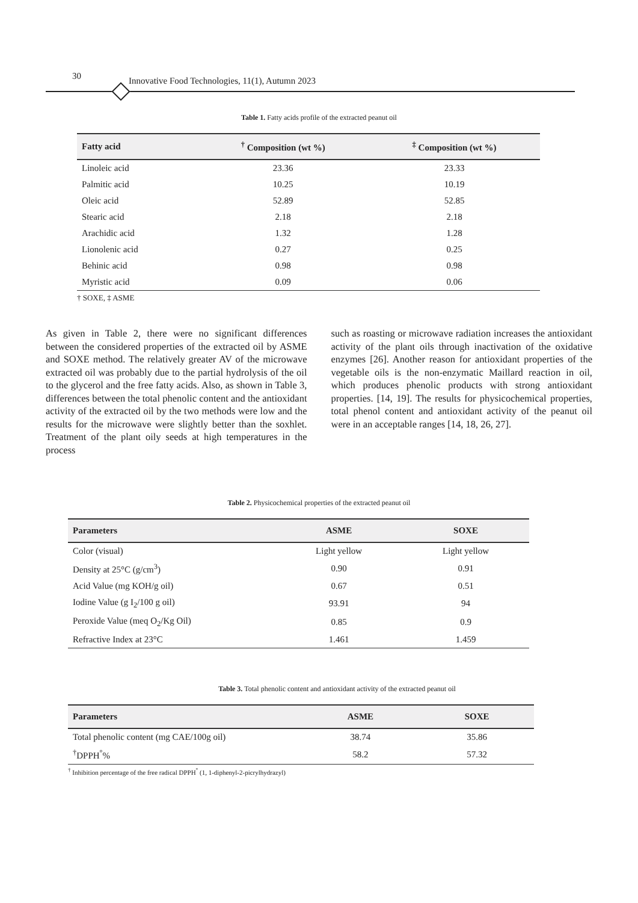30 Innovative Food Technologies, 11(1), Autumn 2023
Table 1. Fatty acids profile of the extracted peanut oil
| Fatty acid | <sup>†</sup> Composition (wt %) | <sup>‡</sup> Composition (wt %) |
| --- | --- | --- |
| Linoleic acid | 23.36 | 23.33 |
| Palmitic acid | 10.25 | 10.19 |
| Oleic acid | 52.89 | 52.85 |
| Stearic acid | 2.18 | 2.18 |
| Arachidic acid | 1.32 | 1.28 |
| Lionolenic acid | 0.27 | 0.25 |
| Behinic acid | 0.98 | 0.98 |
| Myristic acid | 0.09 | 0.06 |
† SOXE, ‡ ASME
As given in Table 2, there were no significant differences between the considered properties of the extracted oil by ASME and SOXE method. The relatively greater AV of the microwave extracted oil was probably due to the partial hydrolysis of the oil to the glycerol and the free fatty acids. Also, as shown in Table 3, differences between the total phenolic content and the antioxidant activity of the extracted oil by the two methods were low and the results for the microwave were slightly better than the soxhlet. Treatment of the plant oily seeds at high temperatures in the process
such as roasting or microwave radiation increases the antioxidant activity of the plant oils through inactivation of the oxidative enzymes [26]. Another reason for antioxidant properties of the vegetable oils is the non-enzymatic Maillard reaction in oil, which produces phenolic products with strong antioxidant properties. [14, 19]. The results for physicochemical properties, total phenol content and antioxidant activity of the peanut oil were in an acceptable ranges [14, 18, 26, 27].
Table 2. Physicochemical properties of the extracted peanut oil
| Parameters | ASME | SOXE |
| --- | --- | --- |
| Color (visual) | Light yellow | Light yellow |
| Density at 25°C (g/cm<sup>3</sup>) | 0.90 | 0.91 |
| Acid Value (mg KOH/g oil) | 0.67 | 0.51 |
| Iodine Value (g I<sub>2</sub>/100 g oil) | 93.91 | 94 |
| Peroxide Value (meq O<sub>2</sub>/Kg Oil) | 0.85 | 0.9 |
| Refractive Index at 23°C | 1.461 | 1.459 |
Table 3. Total phenolic content and antioxidant activity of the extracted peanut oil
| Parameters | ASME | SOXE |
| --- | --- | --- |
| Total phenolic content (mg CAE/100g oil) | 38.74 | 35.86 |
| <sup>†</sup> DPPH<sup>°</sup>% | 58.2 | 57.32 |
<sup>†</sup> Inhibition percentage of the free radical DPPH<sup>°</sup> (1, 1-diphenyl-2-picrylhydrazyl)